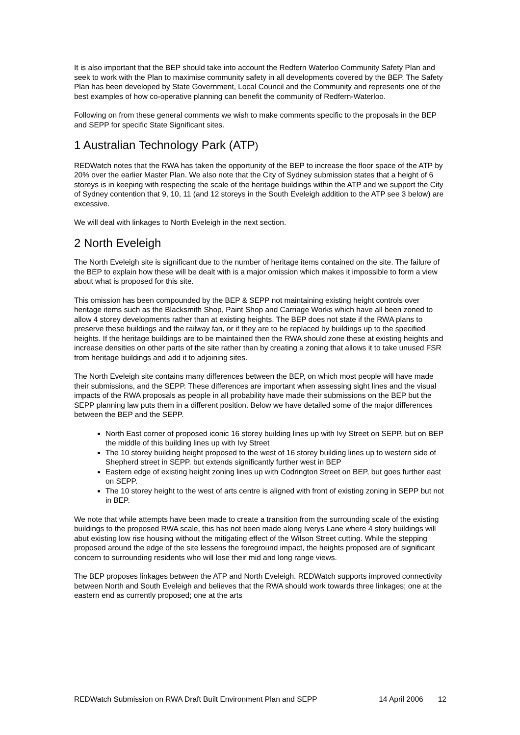It is also important that the BEP should take into account the Redfern Waterloo Community Safety Plan and seek to work with the Plan to maximise community safety in all developments covered by the BEP. The Safety Plan has been developed by State Government, Local Council and the Community and represents one of the best examples of how co-operative planning can benefit the community of Redfern-Waterloo.
Following on from these general comments we wish to make comments specific to the proposals in the BEP and SEPP for specific State Significant sites.
1 Australian Technology Park (ATP)
REDWatch notes that the RWA has taken the opportunity of the BEP to increase the floor space of the ATP by 20% over the earlier Master Plan. We also note that the City of Sydney submission states that a height of 6 storeys is in keeping with respecting the scale of the heritage buildings within the ATP and we support the City of Sydney contention that 9, 10, 11 (and 12 storeys in the South Eveleigh addition to the ATP see 3 below) are excessive.
We will deal with linkages to North Eveleigh in the next section.
2 North Eveleigh
The North Eveleigh site is significant due to the number of heritage items contained on the site. The failure of the BEP to explain how these will be dealt with is a major omission which makes it impossible to form a view about what is proposed for this site.
This omission has been compounded by the BEP & SEPP not maintaining existing height controls over heritage items such as the Blacksmith Shop, Paint Shop and Carriage Works which have all been zoned to allow 4 storey developments rather than at existing heights. The BEP does not state if the RWA plans to preserve these buildings and the railway fan, or if they are to be replaced by buildings up to the specified heights. If the heritage buildings are to be maintained then the RWA should zone these at existing heights and increase densities on other parts of the site rather than by creating a zoning that allows it to take unused FSR from heritage buildings and add it to adjoining sites.
The North Eveleigh site contains many differences between the BEP, on which most people will have made their submissions, and the SEPP. These differences are important when assessing sight lines and the visual impacts of the RWA proposals as people in all probability have made their submissions on the BEP but the SEPP planning law puts them in a different position. Below we have detailed some of the major differences between the BEP and the SEPP.
North East corner of proposed iconic 16 storey building lines up with Ivy Street on SEPP, but on BEP the middle of this building lines up with Ivy Street
The 10 storey building height proposed to the west of 16 storey building lines up to western side of Shepherd street in SEPP, but extends significantly further west in BEP
Eastern edge of existing height zoning lines up with Codrington Street on BEP, but goes further east on SEPP.
The 10 storey height to the west of arts centre is aligned with front of existing zoning in SEPP but not in BEP.
We note that while attempts have been made to create a transition from the surrounding scale of the existing buildings to the proposed RWA scale, this has not been made along Iverys Lane where 4 story buildings will abut existing low rise housing without the mitigating effect of the Wilson Street cutting. While the stepping proposed around the edge of the site lessens the foreground impact, the heights proposed are of significant concern to surrounding residents who will lose their mid and long range views.
The BEP proposes linkages between the ATP and North Eveleigh. REDWatch supports improved connectivity between North and South Eveleigh and believes that the RWA should work towards three linkages; one at the eastern end as currently proposed; one at the arts
REDWatch Submission on RWA Draft Built Environment Plan and SEPP 14 April 2006 12